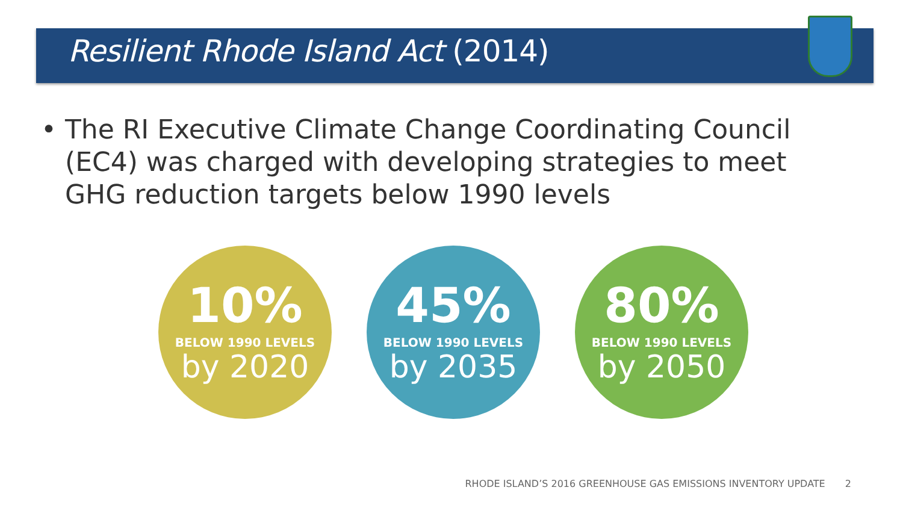Resilient Rhode Island Act (2014)
• The RI Executive Climate Change Coordinating Council (EC4) was charged with developing strategies to meet GHG reduction targets below 1990 levels
10%
BELOW 1990 LEVELS
by 2020
45%
BELOW 1990 LEVELS
by 2035
80%
BELOW 1990 LEVELS
by 2050
RHODE ISLAND’S 2016 GREENHOUSE GAS EMISSIONS INVENTORY UPDATE 2